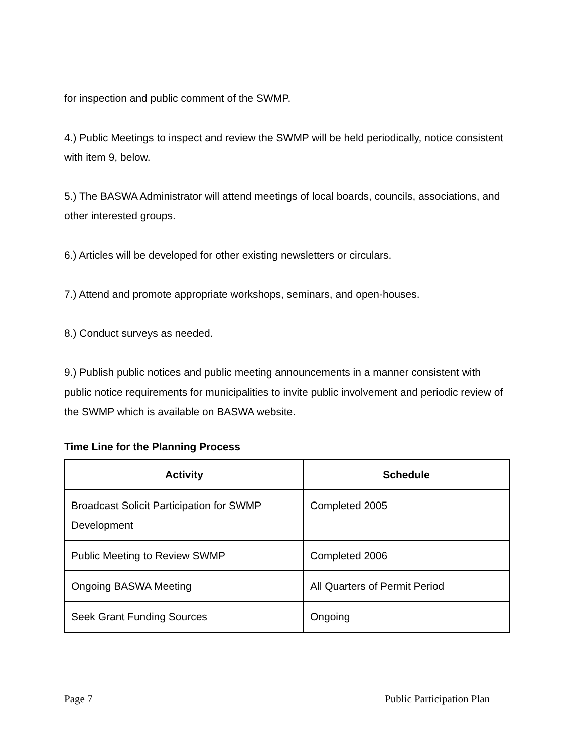for inspection and public comment of the SWMP.
4.) Public Meetings to inspect and review the SWMP will be held periodically, notice consistent with item 9, below.
5.) The BASWA Administrator will attend meetings of local boards, councils, associations, and other interested groups.
6.) Articles will be developed for other existing newsletters or circulars.
7.) Attend and promote appropriate workshops, seminars, and open-houses.
8.) Conduct surveys as needed.
9.) Publish public notices and public meeting announcements in a manner consistent with public notice requirements for municipalities to invite public involvement and periodic review of the SWMP which is available on BASWA website.
Time Line for the Planning Process
| Activity | Schedule |
| --- | --- |
| Broadcast Solicit Participation for SWMP Development | Completed 2005 |
| Public Meeting to Review SWMP | Completed 2006 |
| Ongoing BASWA Meeting | All Quarters of Permit Period |
| Seek Grant Funding Sources | Ongoing |
Page 7 Public Participation Plan